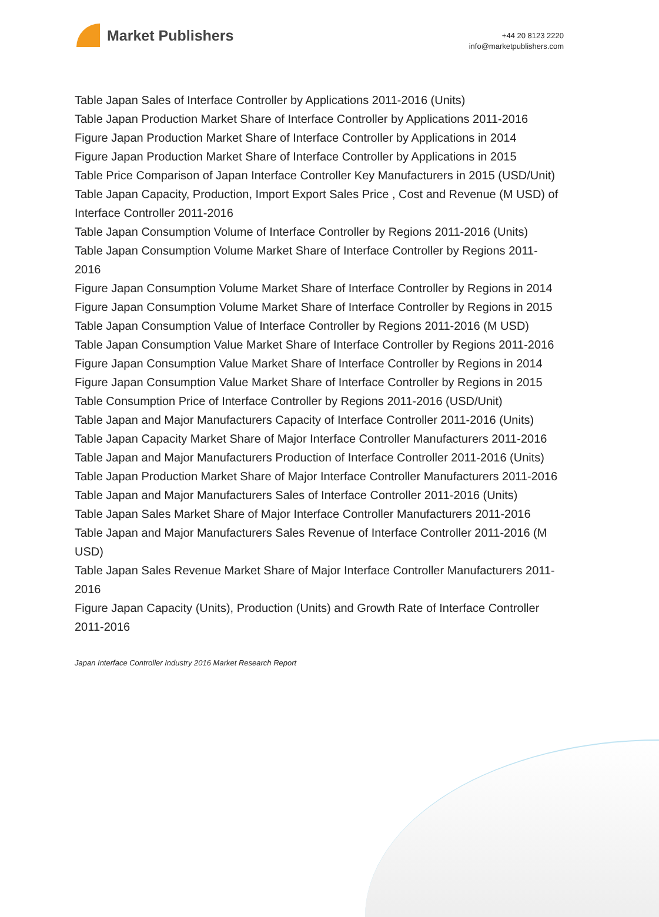Market Publishers
+44 20 8123 2220
info@marketpublishers.com
Table Japan Sales of Interface Controller by Applications 2011-2016 (Units)
Table Japan Production Market Share of Interface Controller by Applications 2011-2016
Figure Japan Production Market Share of Interface Controller by Applications in 2014
Figure Japan Production Market Share of Interface Controller by Applications in 2015
Table Price Comparison of Japan Interface Controller Key Manufacturers in 2015 (USD/Unit)
Table Japan Capacity, Production, Import Export Sales Price , Cost and Revenue (M USD) of Interface Controller 2011-2016
Table Japan Consumption Volume of Interface Controller by Regions 2011-2016 (Units)
Table Japan Consumption Volume Market Share of Interface Controller by Regions 2011-2016
Figure Japan Consumption Volume Market Share of Interface Controller by Regions in 2014
Figure Japan Consumption Volume Market Share of Interface Controller by Regions in 2015
Table Japan Consumption Value of Interface Controller by Regions 2011-2016 (M USD)
Table Japan Consumption Value Market Share of Interface Controller by Regions 2011-2016
Figure Japan Consumption Value Market Share of Interface Controller by Regions in 2014
Figure Japan Consumption Value Market Share of Interface Controller by Regions in 2015
Table Consumption Price of Interface Controller by Regions 2011-2016 (USD/Unit)
Table Japan and Major Manufacturers Capacity of Interface Controller 2011-2016 (Units)
Table Japan Capacity Market Share of Major Interface Controller Manufacturers 2011-2016
Table Japan and Major Manufacturers Production of Interface Controller 2011-2016 (Units)
Table Japan Production Market Share of Major Interface Controller Manufacturers 2011-2016
Table Japan and Major Manufacturers Sales of Interface Controller 2011-2016 (Units)
Table Japan Sales Market Share of Major Interface Controller Manufacturers 2011-2016
Table Japan and Major Manufacturers Sales Revenue of Interface Controller 2011-2016 (M USD)
Table Japan Sales Revenue Market Share of Major Interface Controller Manufacturers 2011-2016
Figure Japan Capacity (Units), Production (Units) and Growth Rate of Interface Controller 2011-2016
Japan Interface Controller Industry 2016 Market Research Report